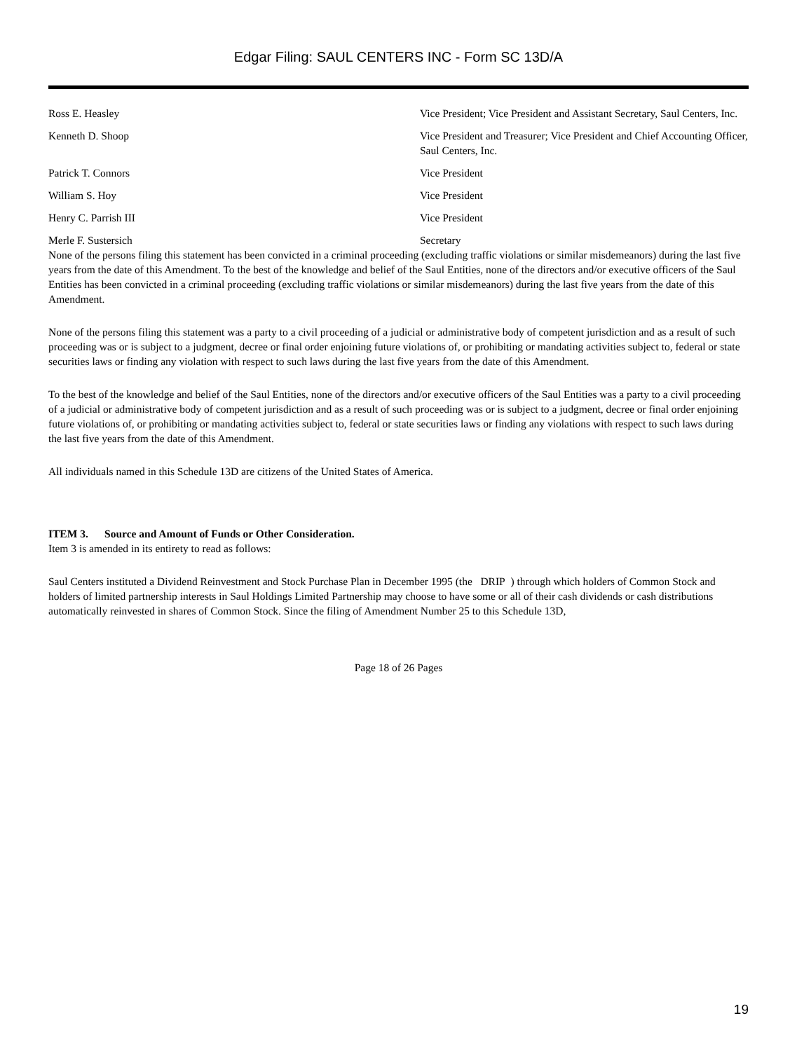Edgar Filing: SAUL CENTERS INC - Form SC 13D/A
| Ross E. Heasley | Vice President; Vice President and Assistant Secretary, Saul Centers, Inc. |
| Kenneth D. Shoop | Vice President and Treasurer; Vice President and Chief Accounting Officer, Saul Centers, Inc. |
| Patrick T. Connors | Vice President |
| William S. Hoy | Vice President |
| Henry C. Parrish III | Vice President |
| Merle F. Sustersich | Secretary |
None of the persons filing this statement has been convicted in a criminal proceeding (excluding traffic violations or similar misdemeanors) during the last five years from the date of this Amendment. To the best of the knowledge and belief of the Saul Entities, none of the directors and/or executive officers of the Saul Entities has been convicted in a criminal proceeding (excluding traffic violations or similar misdemeanors) during the last five years from the date of this Amendment.
None of the persons filing this statement was a party to a civil proceeding of a judicial or administrative body of competent jurisdiction and as a result of such proceeding was or is subject to a judgment, decree or final order enjoining future violations of, or prohibiting or mandating activities subject to, federal or state securities laws or finding any violation with respect to such laws during the last five years from the date of this Amendment.
To the best of the knowledge and belief of the Saul Entities, none of the directors and/or executive officers of the Saul Entities was a party to a civil proceeding of a judicial or administrative body of competent jurisdiction and as a result of such proceeding was or is subject to a judgment, decree or final order enjoining future violations of, or prohibiting or mandating activities subject to, federal or state securities laws or finding any violations with respect to such laws during the last five years from the date of this Amendment.
All individuals named in this Schedule 13D are citizens of the United States of America.
ITEM 3. Source and Amount of Funds or Other Consideration.
Item 3 is amended in its entirety to read as follows:
Saul Centers instituted a Dividend Reinvestment and Stock Purchase Plan in December 1995 (the DRIP ) through which holders of Common Stock and holders of limited partnership interests in Saul Holdings Limited Partnership may choose to have some or all of their cash dividends or cash distributions automatically reinvested in shares of Common Stock. Since the filing of Amendment Number 25 to this Schedule 13D,
Page 18 of 26 Pages
19